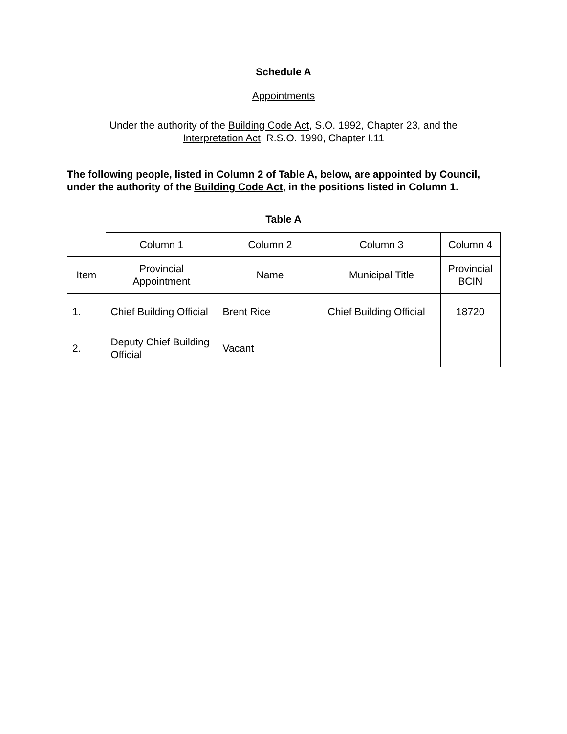Schedule A
Appointments
Under the authority of the Building Code Act, S.O. 1992, Chapter 23, and the
Interpretation Act, R.S.O. 1990, Chapter I.11
The following people, listed in Column 2 of Table A, below, are appointed by Council, under the authority of the Building Code Act, in the positions listed in Column 1.
Table A
| | Column 1 | Column 2 | Column 3 | Column 4 |
| Item | Provincial Appointment | Name | Municipal Title | Provincial BCIN |
| 1. | Chief Building Official | Brent Rice | Chief Building Official | 18720 |
| 2. | Deputy Chief Building Official | Vacant | | |